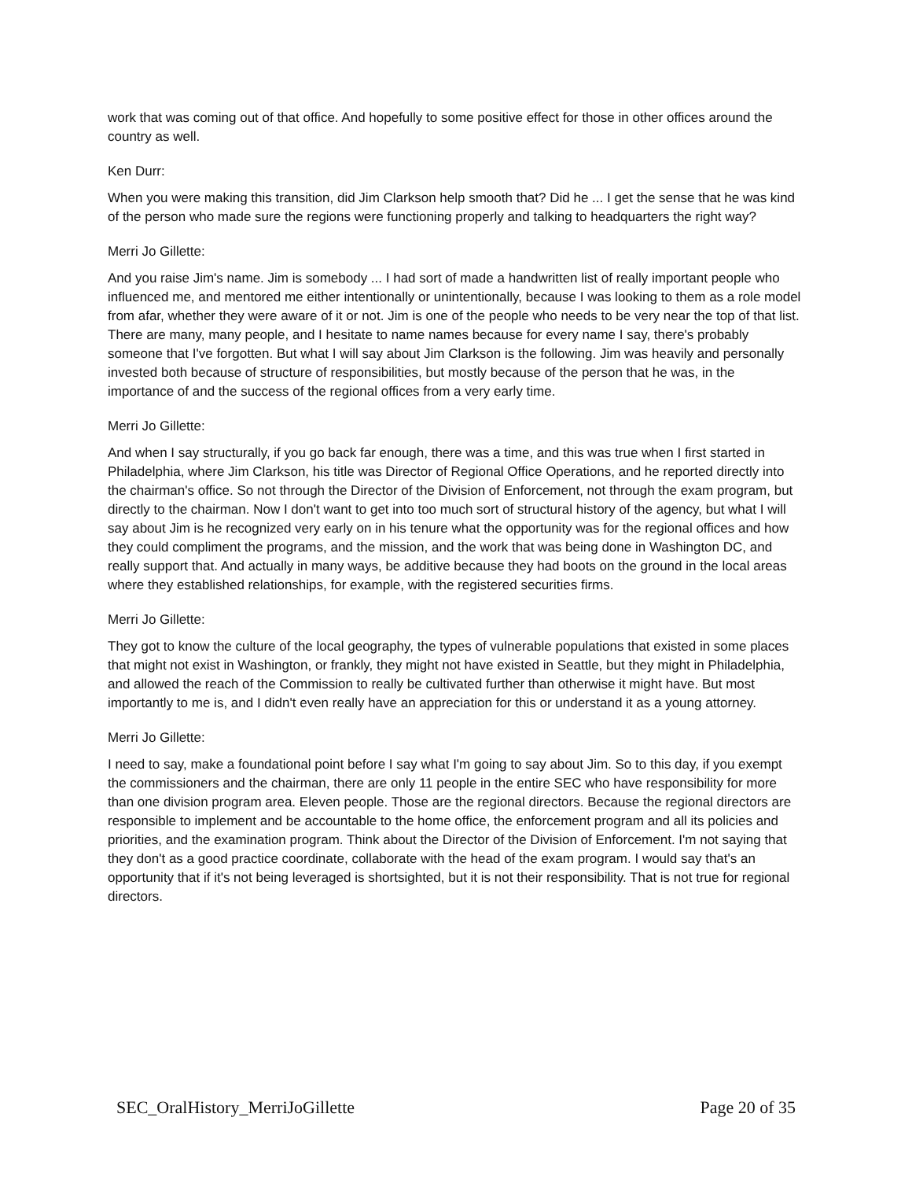work that was coming out of that office. And hopefully to some positive effect for those in other offices around the country as well.
Ken Durr:
When you were making this transition, did Jim Clarkson help smooth that? Did he ... I get the sense that he was kind of the person who made sure the regions were functioning properly and talking to headquarters the right way?
Merri Jo Gillette:
And you raise Jim's name. Jim is somebody ... I had sort of made a handwritten list of really important people who influenced me, and mentored me either intentionally or unintentionally, because I was looking to them as a role model from afar, whether they were aware of it or not. Jim is one of the people who needs to be very near the top of that list. There are many, many people, and I hesitate to name names because for every name I say, there's probably someone that I've forgotten. But what I will say about Jim Clarkson is the following. Jim was heavily and personally invested both because of structure of responsibilities, but mostly because of the person that he was, in the importance of and the success of the regional offices from a very early time.
Merri Jo Gillette:
And when I say structurally, if you go back far enough, there was a time, and this was true when I first started in Philadelphia, where Jim Clarkson, his title was Director of Regional Office Operations, and he reported directly into the chairman's office. So not through the Director of the Division of Enforcement, not through the exam program, but directly to the chairman. Now I don't want to get into too much sort of structural history of the agency, but what I will say about Jim is he recognized very early on in his tenure what the opportunity was for the regional offices and how they could compliment the programs, and the mission, and the work that was being done in Washington DC, and really support that. And actually in many ways, be additive because they had boots on the ground in the local areas where they established relationships, for example, with the registered securities firms.
Merri Jo Gillette:
They got to know the culture of the local geography, the types of vulnerable populations that existed in some places that might not exist in Washington, or frankly, they might not have existed in Seattle, but they might in Philadelphia, and allowed the reach of the Commission to really be cultivated further than otherwise it might have. But most importantly to me is, and I didn't even really have an appreciation for this or understand it as a young attorney.
Merri Jo Gillette:
I need to say, make a foundational point before I say what I'm going to say about Jim. So to this day, if you exempt the commissioners and the chairman, there are only 11 people in the entire SEC who have responsibility for more than one division program area. Eleven people. Those are the regional directors. Because the regional directors are responsible to implement and be accountable to the home office, the enforcement program and all its policies and priorities, and the examination program. Think about the Director of the Division of Enforcement. I'm not saying that they don't as a good practice coordinate, collaborate with the head of the exam program. I would say that's an opportunity that if it's not being leveraged is shortsighted, but it is not their responsibility. That is not true for regional directors.
SEC_OralHistory_MerriJoGillette Page 20 of 35